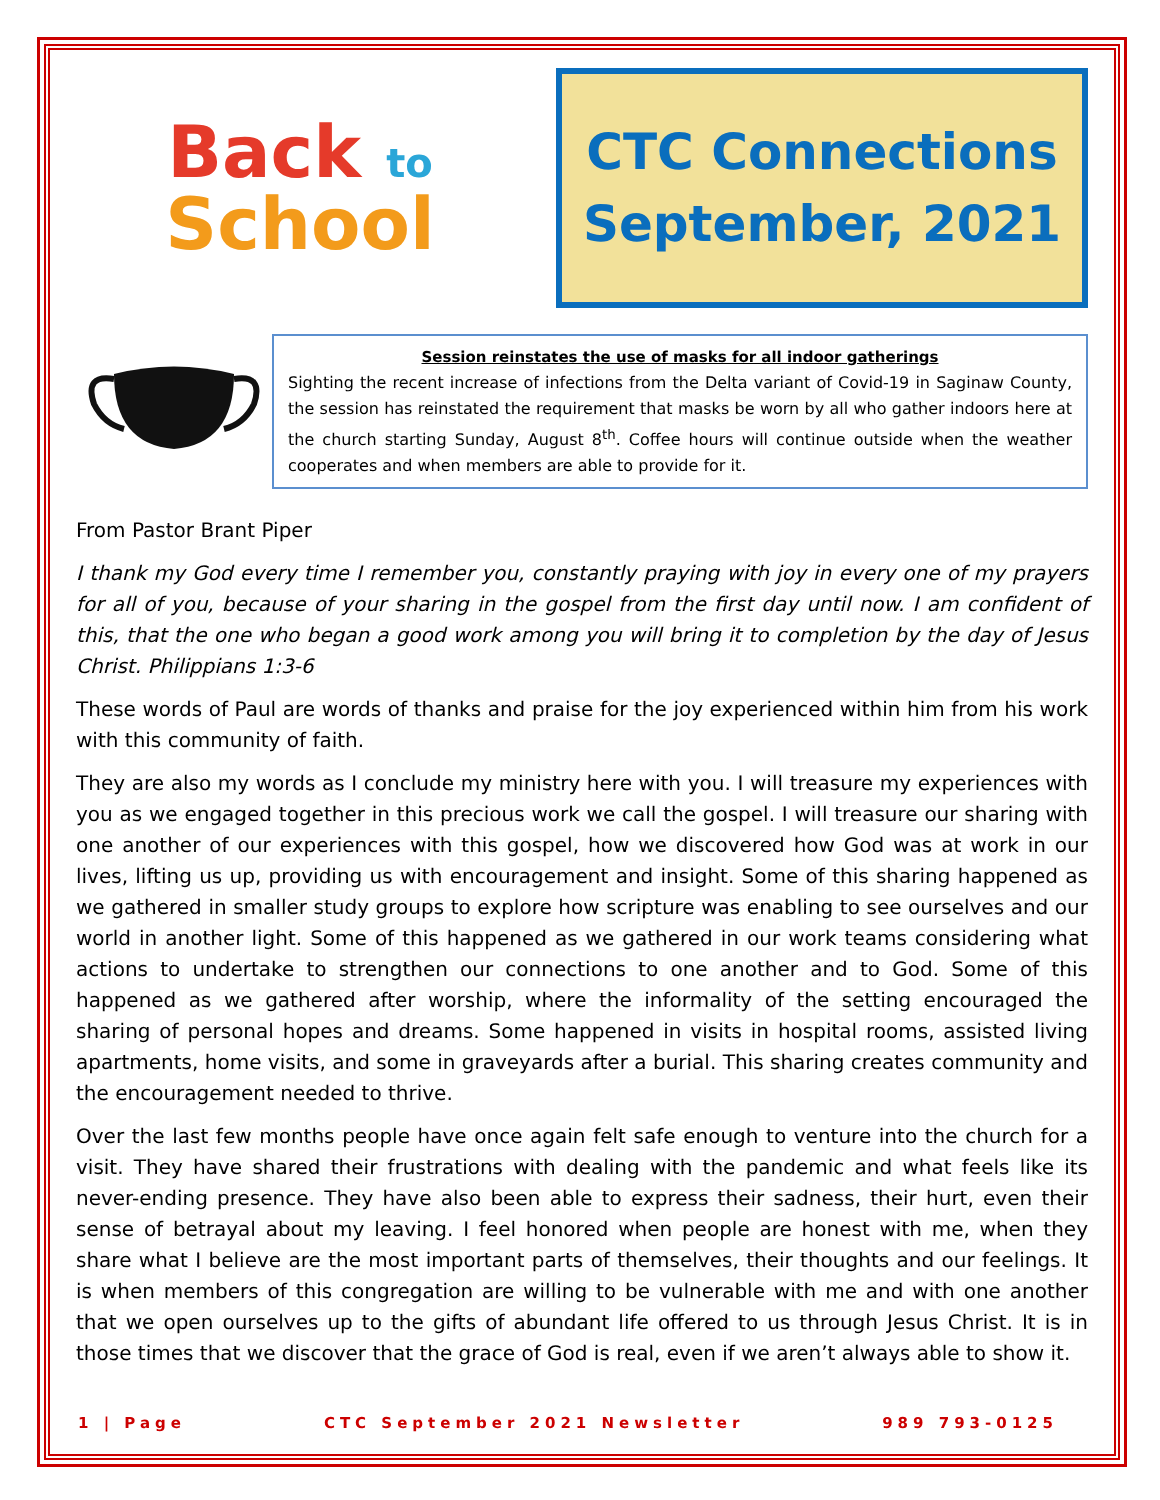Back to
School
CTC Connections
September, 2021
Session reinstates the use of masks for all indoor gatherings
Sighting the recent increase of infections from the Delta variant of Covid-19 in Saginaw County, the session has reinstated the requirement that masks be worn by all who gather indoors here at the church starting Sunday, August 8<sup>th</sup>. Coffee hours will continue outside when the weather cooperates and when members are able to provide for it.
From Pastor Brant Piper
I thank my God every time I remember you, constantly praying with joy in every one of my prayers for all of you, because of your sharing in the gospel from the first day until now. I am confident of this, that the one who began a good work among you will bring it to completion by the day of Jesus Christ. Philippians 1:3-6
These words of Paul are words of thanks and praise for the joy experienced within him from his work with this community of faith.
They are also my words as I conclude my ministry here with you. I will treasure my experiences with you as we engaged together in this precious work we call the gospel. I will treasure our sharing with one another of our experiences with this gospel, how we discovered how God was at work in our lives, lifting us up, providing us with encouragement and insight. Some of this sharing happened as we gathered in smaller study groups to explore how scripture was enabling to see ourselves and our world in another light. Some of this happened as we gathered in our work teams considering what actions to undertake to strengthen our connections to one another and to God. Some of this happened as we gathered after worship, where the informality of the setting encouraged the sharing of personal hopes and dreams. Some happened in visits in hospital rooms, assisted living apartments, home visits, and some in graveyards after a burial. This sharing creates community and the encouragement needed to thrive.
Over the last few months people have once again felt safe enough to venture into the church for a visit. They have shared their frustrations with dealing with the pandemic and what feels like its never-ending presence. They have also been able to express their sadness, their hurt, even their sense of betrayal about my leaving. I feel honored when people are honest with me, when they share what I believe are the most important parts of themselves, their thoughts and our feelings. It is when members of this congregation are willing to be vulnerable with me and with one another that we open ourselves up to the gifts of abundant life offered to us through Jesus Christ. It is in those times that we discover that the grace of God is real, even if we aren’t always able to show it.
1 | Page CTC September 2021 Newsletter 989 793-0125